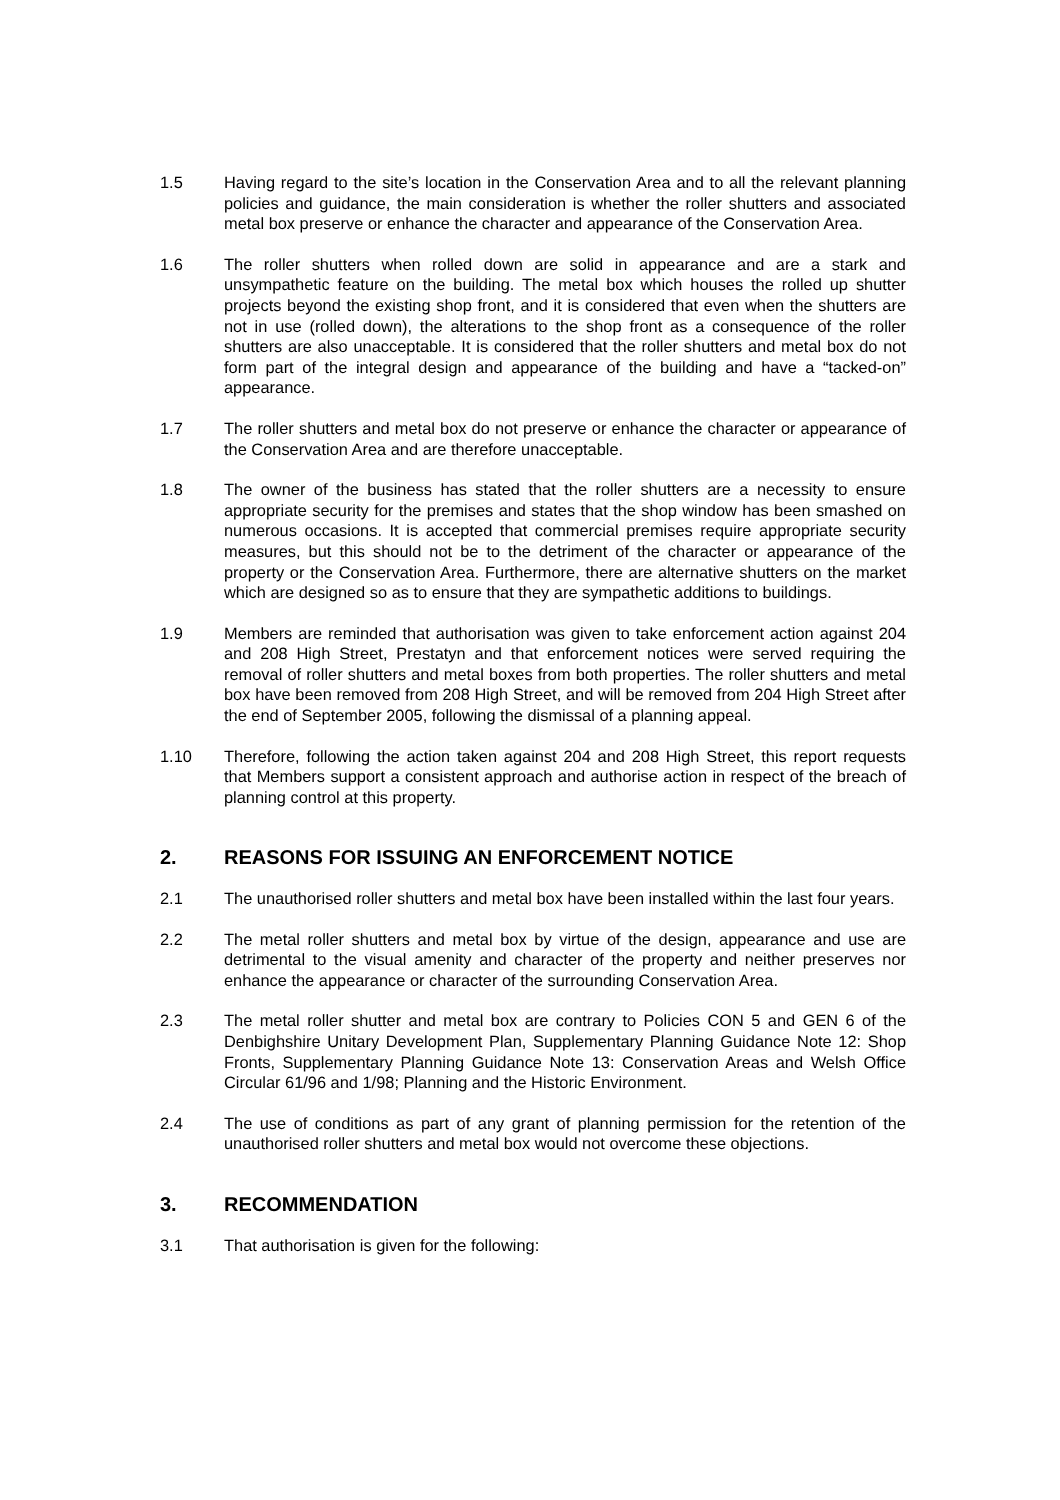1.5 Having regard to the site’s location in the Conservation Area and to all the relevant planning policies and guidance, the main consideration is whether the roller shutters and associated metal box preserve or enhance the character and appearance of the Conservation Area.
1.6 The roller shutters when rolled down are solid in appearance and are a stark and unsympathetic feature on the building. The metal box which houses the rolled up shutter projects beyond the existing shop front, and it is considered that even when the shutters are not in use (rolled down), the alterations to the shop front as a consequence of the roller shutters are also unacceptable. It is considered that the roller shutters and metal box do not form part of the integral design and appearance of the building and have a “tacked-on” appearance.
1.7 The roller shutters and metal box do not preserve or enhance the character or appearance of the Conservation Area and are therefore unacceptable.
1.8 The owner of the business has stated that the roller shutters are a necessity to ensure appropriate security for the premises and states that the shop window has been smashed on numerous occasions. It is accepted that commercial premises require appropriate security measures, but this should not be to the detriment of the character or appearance of the property or the Conservation Area. Furthermore, there are alternative shutters on the market which are designed so as to ensure that they are sympathetic additions to buildings.
1.9 Members are reminded that authorisation was given to take enforcement action against 204 and 208 High Street, Prestatyn and that enforcement notices were served requiring the removal of roller shutters and metal boxes from both properties. The roller shutters and metal box have been removed from 208 High Street, and will be removed from 204 High Street after the end of September 2005, following the dismissal of a planning appeal.
1.10 Therefore, following the action taken against 204 and 208 High Street, this report requests that Members support a consistent approach and authorise action in respect of the breach of planning control at this property.
2. REASONS FOR ISSUING AN ENFORCEMENT NOTICE
2.1 The unauthorised roller shutters and metal box have been installed within the last four years.
2.2 The metal roller shutters and metal box by virtue of the design, appearance and use are detrimental to the visual amenity and character of the property and neither preserves nor enhance the appearance or character of the surrounding Conservation Area.
2.3 The metal roller shutter and metal box are contrary to Policies CON 5 and GEN 6 of the Denbighshire Unitary Development Plan, Supplementary Planning Guidance Note 12: Shop Fronts, Supplementary Planning Guidance Note 13: Conservation Areas and Welsh Office Circular 61/96 and 1/98; Planning and the Historic Environment.
2.4 The use of conditions as part of any grant of planning permission for the retention of the unauthorised roller shutters and metal box would not overcome these objections.
3. RECOMMENDATION
3.1 That authorisation is given for the following: